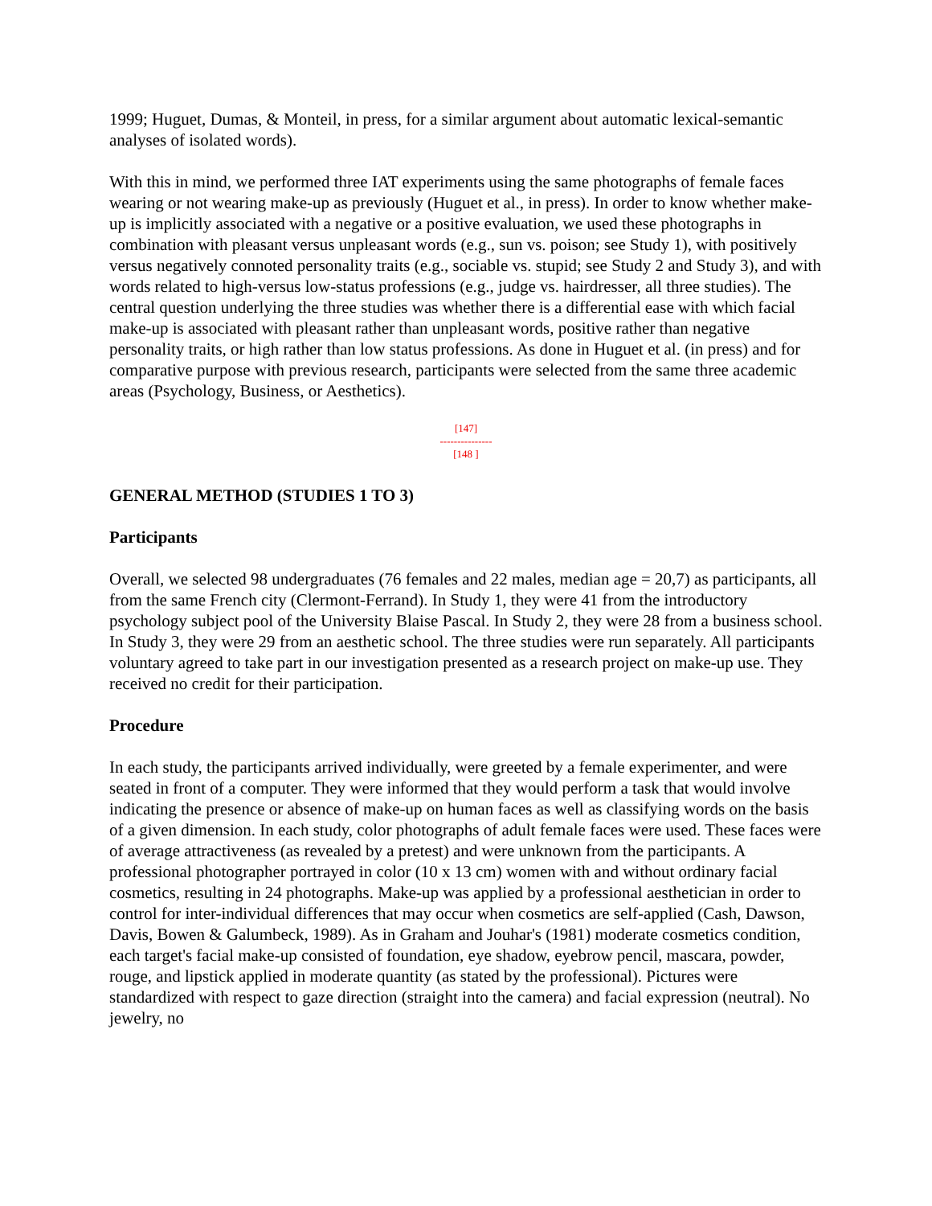1999; Huguet, Dumas, & Monteil, in press, for a similar argument about automatic lexical-semantic analyses of isolated words).
With this in mind, we performed three IAT experiments using the same photographs of female faces wearing or not wearing make-up as previously (Huguet et al., in press). In order to know whether make-up is implicitly associated with a negative or a positive evaluation, we used these photographs in combination with pleasant versus unpleasant words (e.g., sun vs. poison; see Study 1), with positively versus negatively connoted personality traits (e.g., sociable vs. stupid; see Study 2 and Study 3), and with words related to high-versus low-status professions (e.g., judge vs. hairdresser, all three studies). The central question underlying the three studies was whether there is a differential ease with which facial make-up is associated with pleasant rather than unpleasant words, positive rather than negative personality traits, or high rather than low status professions. As done in Huguet et al. (in press) and for comparative purpose with previous research, participants were selected from the same three academic areas (Psychology, Business, or Aesthetics).
[147]
---------------
[148 ]
GENERAL METHOD (STUDIES 1 TO 3)
Participants
Overall, we selected 98 undergraduates (76 females and 22 males, median age = 20,7) as participants, all from the same French city (Clermont-Ferrand). In Study 1, they were 41 from the introductory psychology subject pool of the University Blaise Pascal. In Study 2, they were 28 from a business school. In Study 3, they were 29 from an aesthetic school. The three studies were run separately. All participants voluntary agreed to take part in our investigation presented as a research project on make-up use. They received no credit for their participation.
Procedure
In each study, the participants arrived individually, were greeted by a female experimenter, and were seated in front of a computer. They were informed that they would perform a task that would involve indicating the presence or absence of make-up on human faces as well as classifying words on the basis of a given dimension. In each study, color photographs of adult female faces were used. These faces were of average attractiveness (as revealed by a pretest) and were unknown from the participants. A professional photographer portrayed in color (10 x 13 cm) women with and without ordinary facial cosmetics, resulting in 24 photographs. Make-up was applied by a professional aesthetician in order to control for inter-individual differences that may occur when cosmetics are self-applied (Cash, Dawson, Davis, Bowen & Galumbeck, 1989). As in Graham and Jouhar's (1981) moderate cosmetics condition, each target's facial make-up consisted of foundation, eye shadow, eyebrow pencil, mascara, powder, rouge, and lipstick applied in moderate quantity (as stated by the professional). Pictures were standardized with respect to gaze direction (straight into the camera) and facial expression (neutral). No jewelry, no